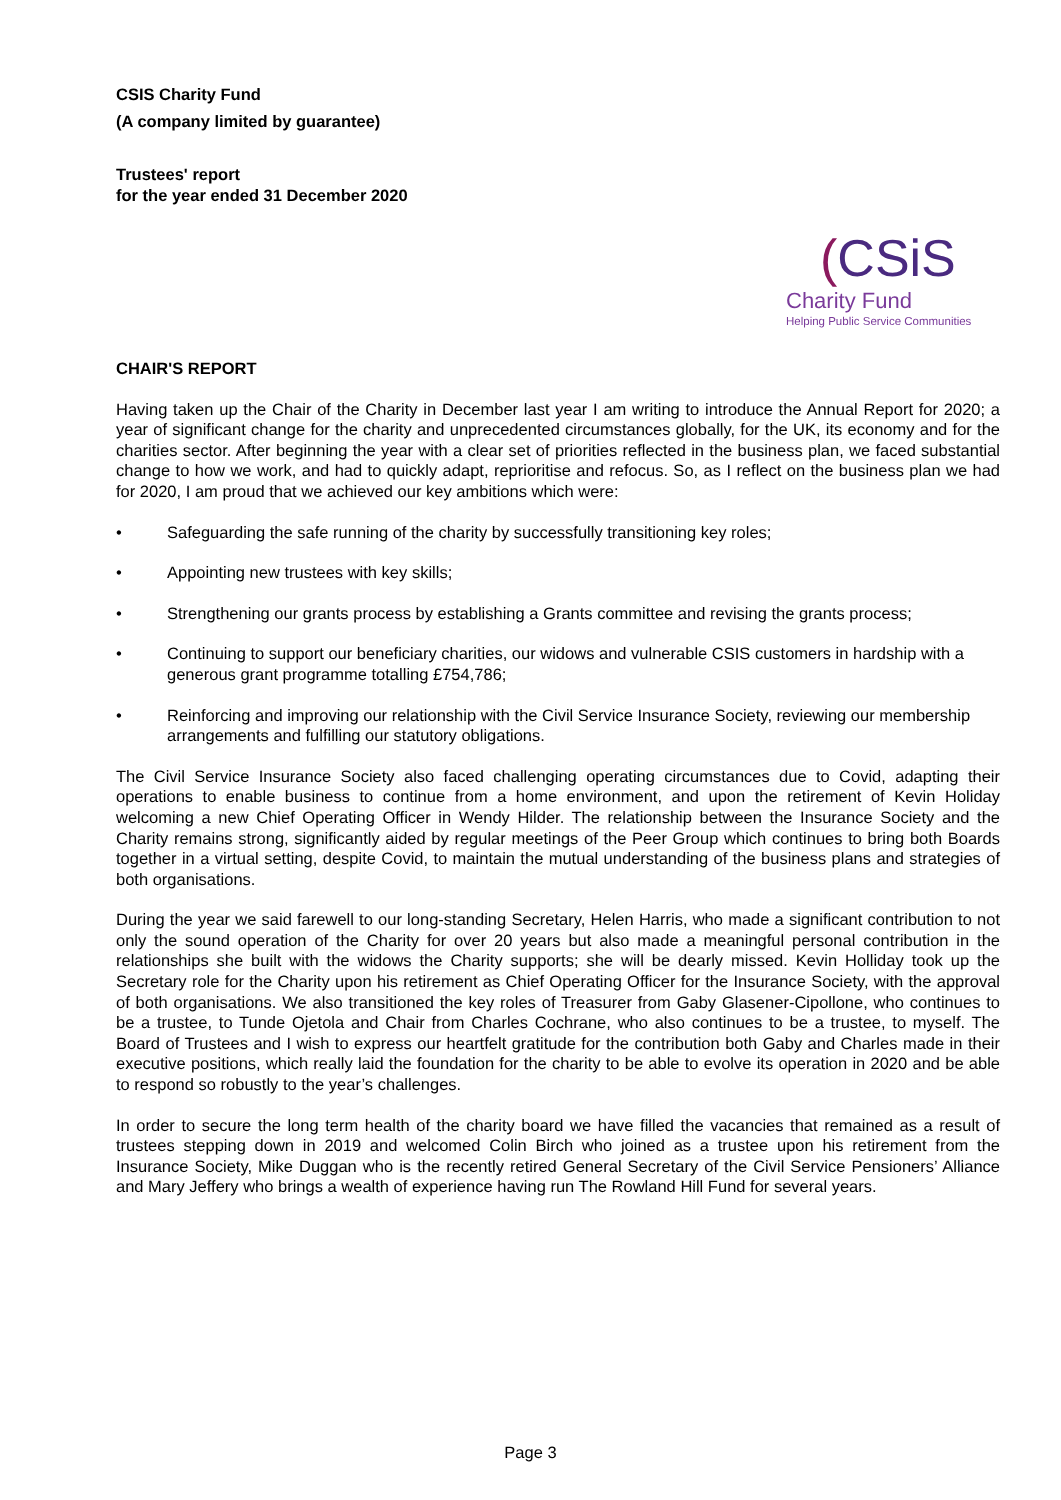CSIS Charity Fund
(A company limited by guarantee)
Trustees' report
for the year ended 31 December 2020
(CSiS
Charity Fund
Helping Public Service Communities
CHAIR'S REPORT
Having taken up the Chair of the Charity in December last year I am writing to introduce the Annual Report for 2020; a year of significant change for the charity and unprecedented circumstances globally, for the UK, its economy and for the charities sector. After beginning the year with a clear set of priorities reflected in the business plan, we faced substantial change to how we work, and had to quickly adapt, reprioritise and refocus. So, as I reflect on the business plan we had for 2020, I am proud that we achieved our key ambitions which were:
• Safeguarding the safe running of the charity by successfully transitioning key roles;
• Appointing new trustees with key skills;
• Strengthening our grants process by establishing a Grants committee and revising the grants process;
• Continuing to support our beneficiary charities, our widows and vulnerable CSIS customers in hardship with a generous grant programme totalling £754,786;
• Reinforcing and improving our relationship with the Civil Service Insurance Society, reviewing our membership arrangements and fulfilling our statutory obligations.
The Civil Service Insurance Society also faced challenging operating circumstances due to Covid, adapting their operations to enable business to continue from a home environment, and upon the retirement of Kevin Holiday welcoming a new Chief Operating Officer in Wendy Hilder. The relationship between the Insurance Society and the Charity remains strong, significantly aided by regular meetings of the Peer Group which continues to bring both Boards together in a virtual setting, despite Covid, to maintain the mutual understanding of the business plans and strategies of both organisations.
During the year we said farewell to our long-standing Secretary, Helen Harris, who made a significant contribution to not only the sound operation of the Charity for over 20 years but also made a meaningful personal contribution in the relationships she built with the widows the Charity supports; she will be dearly missed. Kevin Holliday took up the Secretary role for the Charity upon his retirement as Chief Operating Officer for the Insurance Society, with the approval of both organisations. We also transitioned the key roles of Treasurer from Gaby Glasener-Cipollone, who continues to be a trustee, to Tunde Ojetola and Chair from Charles Cochrane, who also continues to be a trustee, to myself. The Board of Trustees and I wish to express our heartfelt gratitude for the contribution both Gaby and Charles made in their executive positions, which really laid the foundation for the charity to be able to evolve its operation in 2020 and be able to respond so robustly to the year’s challenges.
In order to secure the long term health of the charity board we have filled the vacancies that remained as a result of trustees stepping down in 2019 and welcomed Colin Birch who joined as a trustee upon his retirement from the Insurance Society, Mike Duggan who is the recently retired General Secretary of the Civil Service Pensioners’ Alliance and Mary Jeffery who brings a wealth of experience having run The Rowland Hill Fund for several years.
Page 3